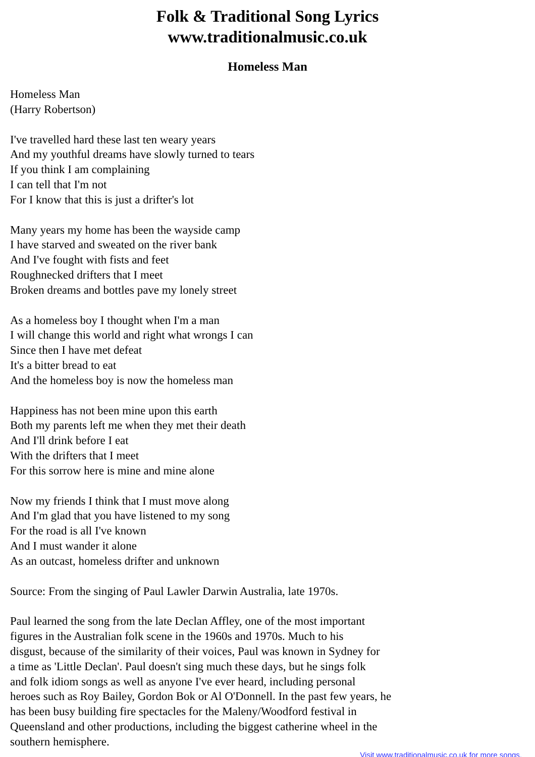Folk & Traditional Song Lyrics
www.traditionalmusic.co.uk
Homeless Man
Homeless Man
(Harry Robertson)
I've travelled hard these last ten weary years
And my youthful dreams have slowly turned to tears
If you think I am complaining
I can tell that I'm not
For I know that this is just a drifter's lot
Many years my home has been the wayside camp
I have starved and sweated on the river bank
And I've fought with fists and feet
Roughnecked drifters that I meet
Broken dreams and bottles pave my lonely street
As a homeless boy I thought when I'm a man
I will change this world and right what wrongs I can
Since then I have met defeat
It's a bitter bread to eat
And the homeless boy is now the homeless man
Happiness has not been mine upon this earth
Both my parents left me when they met their death
And I'll drink before I eat
With the drifters that I meet
For this sorrow here is mine and mine alone
Now my friends I think that I must move along
And I'm glad that you have listened to my song
For the road is all I've known
And I must wander it alone
As an outcast, homeless drifter and unknown
Source: From the singing of Paul Lawler Darwin Australia, late 1970s.
Paul learned the song from the late Declan Affley, one of the most important
figures in the Australian folk scene in the 1960s and 1970s. Much to his
disgust, because of the similarity of their voices, Paul was known in Sydney for
a time as 'Little Declan'. Paul doesn't sing much these days, but he sings folk
and folk idiom songs as well as anyone I've ever heard, including personal
heroes such as Roy Bailey, Gordon Bok or Al O'Donnell. In the past few years, he
has been busy building fire spectacles for the Maleny/Woodford festival in
Queensland and other productions, including the biggest catherine wheel in the
southern hemisphere.
Visit www.traditionalmusic.co.uk for more songs.